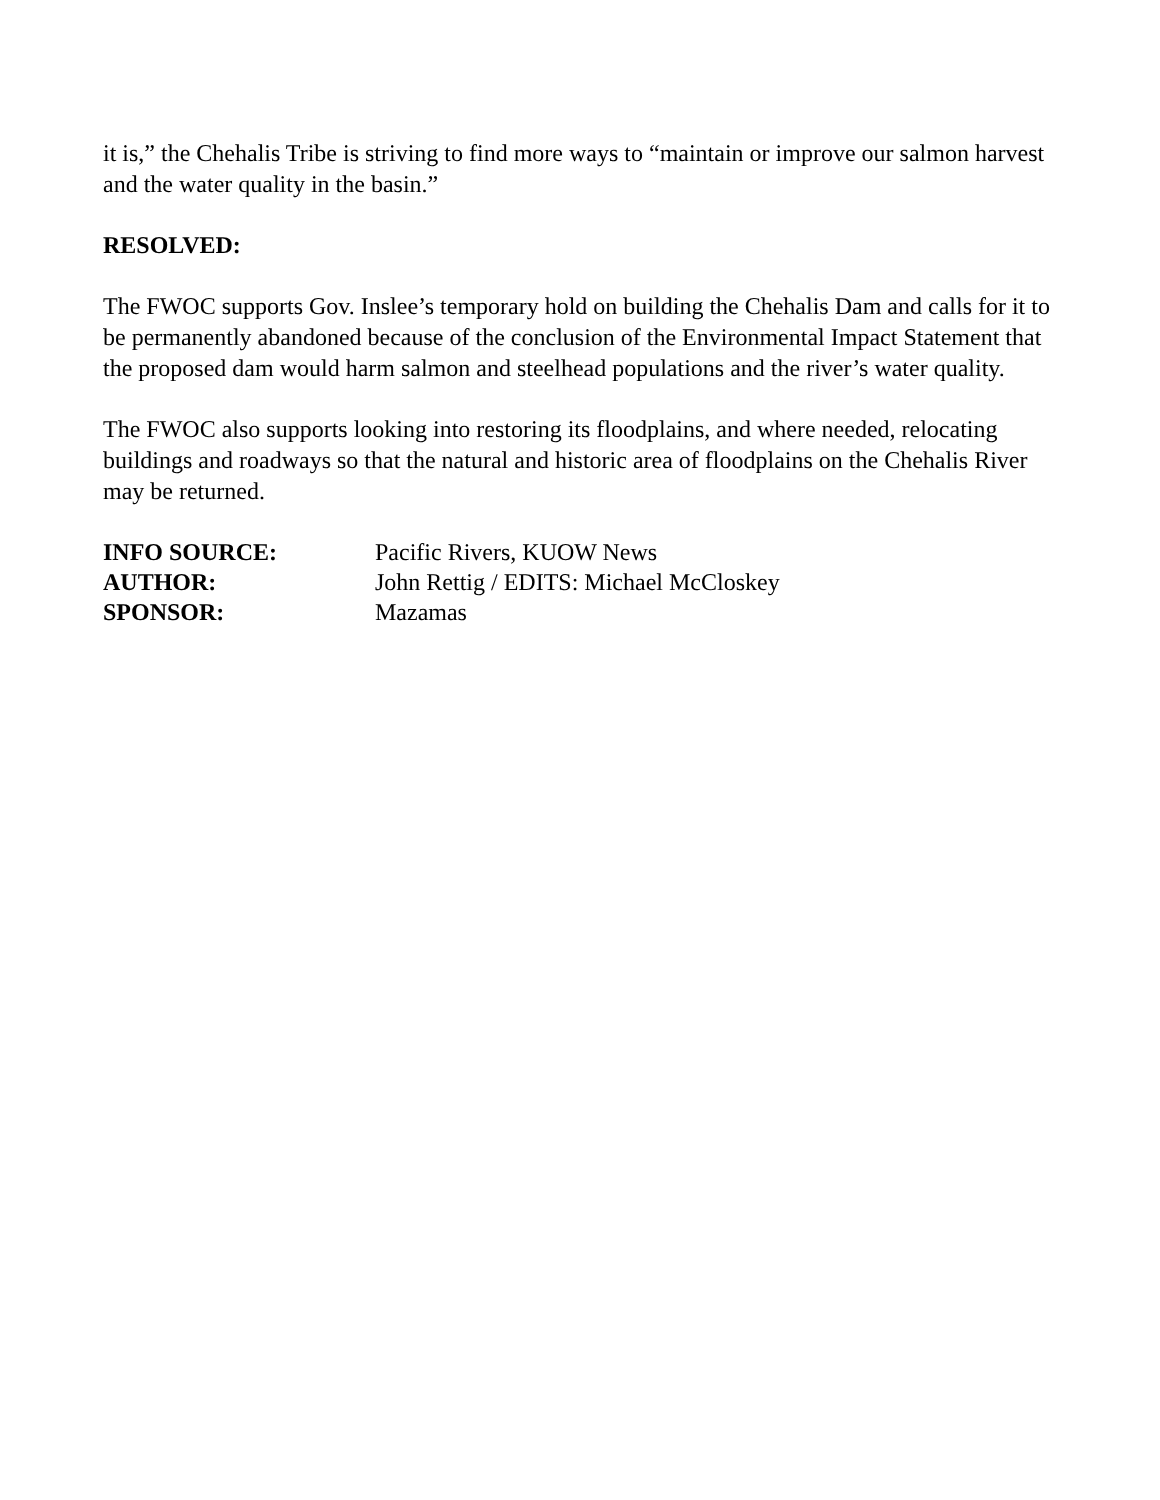it is,” the Chehalis Tribe is striving to find more ways to “maintain or improve our salmon harvest and the water quality in the basin.”
RESOLVED:
The FWOC supports Gov. Inslee’s temporary hold on building the Chehalis Dam and calls for it to be permanently abandoned because of the conclusion of the Environmental Impact Statement that the proposed dam would harm salmon and steelhead populations and the river’s water quality.
The FWOC also supports looking into restoring its floodplains, and where needed, relocating buildings and roadways so that the natural and historic area of floodplains on the Chehalis River may be returned.
| INFO SOURCE: | Pacific Rivers, KUOW News |
| AUTHOR: | John Rettig / EDITS: Michael McCloskey |
| SPONSOR: | Mazamas |